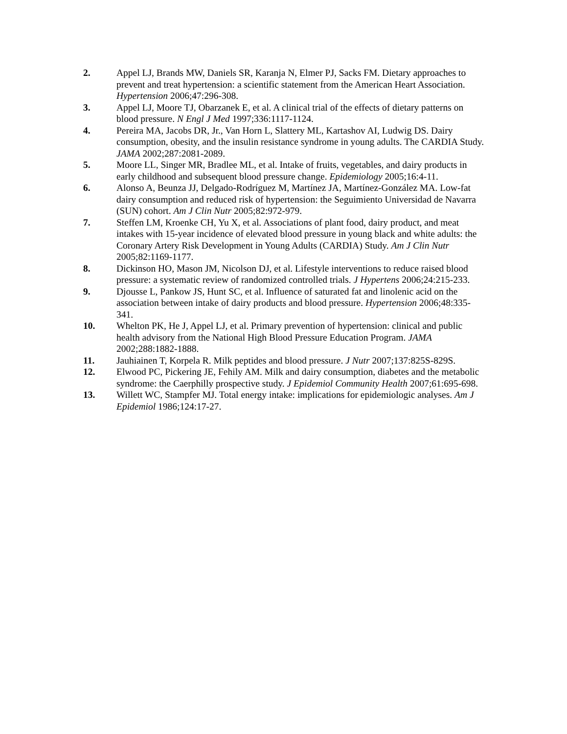2. Appel LJ, Brands MW, Daniels SR, Karanja N, Elmer PJ, Sacks FM. Dietary approaches to prevent and treat hypertension: a scientific statement from the American Heart Association. Hypertension 2006;47:296-308.
3. Appel LJ, Moore TJ, Obarzanek E, et al. A clinical trial of the effects of dietary patterns on blood pressure. N Engl J Med 1997;336:1117-1124.
4. Pereira MA, Jacobs DR, Jr., Van Horn L, Slattery ML, Kartashov AI, Ludwig DS. Dairy consumption, obesity, and the insulin resistance syndrome in young adults. The CARDIA Study. JAMA 2002;287:2081-2089.
5. Moore LL, Singer MR, Bradlee ML, et al. Intake of fruits, vegetables, and dairy products in early childhood and subsequent blood pressure change. Epidemiology 2005;16:4-11.
6. Alonso A, Beunza JJ, Delgado-Rodríguez M, Martínez JA, Martínez-González MA. Low-fat dairy consumption and reduced risk of hypertension: the Seguimiento Universidad de Navarra (SUN) cohort. Am J Clin Nutr 2005;82:972-979.
7. Steffen LM, Kroenke CH, Yu X, et al. Associations of plant food, dairy product, and meat intakes with 15-year incidence of elevated blood pressure in young black and white adults: the Coronary Artery Risk Development in Young Adults (CARDIA) Study. Am J Clin Nutr 2005;82:1169-1177.
8. Dickinson HO, Mason JM, Nicolson DJ, et al. Lifestyle interventions to reduce raised blood pressure: a systematic review of randomized controlled trials. J Hypertens 2006;24:215-233.
9. Djousse L, Pankow JS, Hunt SC, et al. Influence of saturated fat and linolenic acid on the association between intake of dairy products and blood pressure. Hypertension 2006;48:335-341.
10. Whelton PK, He J, Appel LJ, et al. Primary prevention of hypertension: clinical and public health advisory from the National High Blood Pressure Education Program. JAMA 2002;288:1882-1888.
11. Jauhiainen T, Korpela R. Milk peptides and blood pressure. J Nutr 2007;137:825S-829S.
12. Elwood PC, Pickering JE, Fehily AM. Milk and dairy consumption, diabetes and the metabolic syndrome: the Caerphilly prospective study. J Epidemiol Community Health 2007;61:695-698.
13. Willett WC, Stampfer MJ. Total energy intake: implications for epidemiologic analyses. Am J Epidemiol 1986;124:17-27.